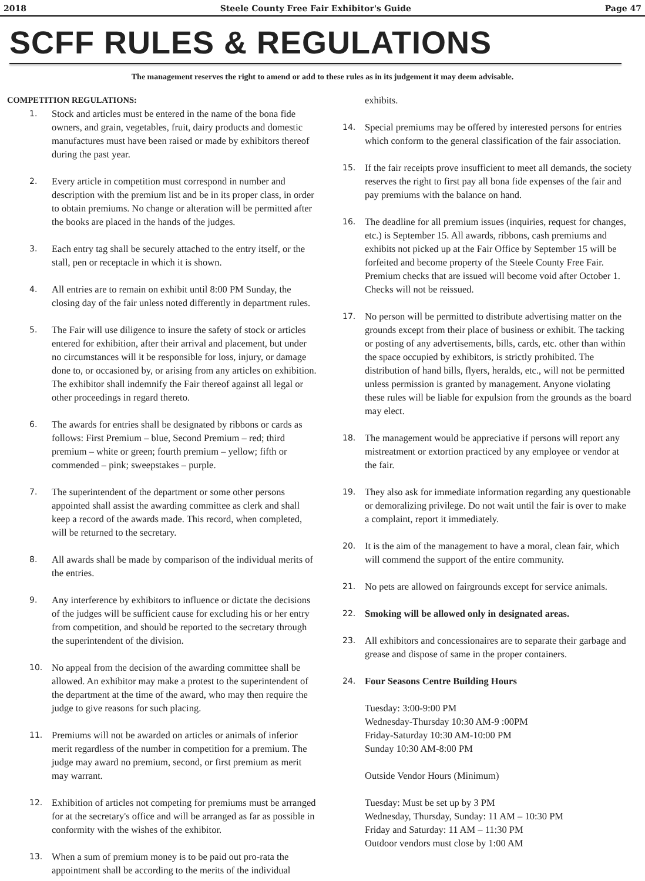2018 Steele County Free Fair Exhibitor's Guide Page 47
SCFF RULES & REGULATIONS
The management reserves the right to amend or add to these rules as in its judgement it may deem advisable.
COMPETITION REGULATIONS:
1. Stock and articles must be entered in the name of the bona fide owners, and grain, vegetables, fruit, dairy products and domestic manufactures must have been raised or made by exhibitors thereof during the past year.
2. Every article in competition must correspond in number and description with the premium list and be in its proper class, in order to obtain premiums. No change or alteration will be permitted after the books are placed in the hands of the judges.
3. Each entry tag shall be securely attached to the entry itself, or the stall, pen or receptacle in which it is shown.
4. All entries are to remain on exhibit until 8:00 PM Sunday, the closing day of the fair unless noted differently in department rules.
5. The Fair will use diligence to insure the safety of stock or articles entered for exhibition, after their arrival and placement, but under no circumstances will it be responsible for loss, injury, or damage done to, or occasioned by, or arising from any articles on exhibition. The exhibitor shall indemnify the Fair thereof against all legal or other proceedings in regard thereto.
6. The awards for entries shall be designated by ribbons or cards as follows: First Premium – blue, Second Premium – red; third premium – white or green; fourth premium – yellow; fifth or commended – pink; sweepstakes – purple.
7. The superintendent of the department or some other persons appointed shall assist the awarding committee as clerk and shall keep a record of the awards made. This record, when completed, will be returned to the secretary.
8. All awards shall be made by comparison of the individual merits of the entries.
9. Any interference by exhibitors to influence or dictate the decisions of the judges will be sufficient cause for excluding his or her entry from competition, and should be reported to the secretary through the superintendent of the division.
10. No appeal from the decision of the awarding committee shall be allowed. An exhibitor may make a protest to the superintendent of the department at the time of the award, who may then require the judge to give reasons for such placing.
11. Premiums will not be awarded on articles or animals of inferior merit regardless of the number in competition for a premium. The judge may award no premium, second, or first premium as merit may warrant.
12. Exhibition of articles not competing for premiums must be arranged for at the secretary's office and will be arranged as far as possible in conformity with the wishes of the exhibitor.
13. When a sum of premium money is to be paid out pro-rata the appointment shall be according to the merits of the individual
exhibits.
14. Special premiums may be offered by interested persons for entries which conform to the general classification of the fair association.
15. If the fair receipts prove insufficient to meet all demands, the society reserves the right to first pay all bona fide expenses of the fair and pay premiums with the balance on hand.
16. The deadline for all premium issues (inquiries, request for changes, etc.) is September 15. All awards, ribbons, cash premiums and exhibits not picked up at the Fair Office by September 15 will be forfeited and become property of the Steele County Free Fair. Premium checks that are issued will become void after October 1. Checks will not be reissued.
17. No person will be permitted to distribute advertising matter on the grounds except from their place of business or exhibit. The tacking or posting of any advertisements, bills, cards, etc. other than within the space occupied by exhibitors, is strictly prohibited. The distribution of hand bills, flyers, heralds, etc., will not be permitted unless permission is granted by management. Anyone violating these rules will be liable for expulsion from the grounds as the board may elect.
18. The management would be appreciative if persons will report any mistreatment or extortion practiced by any employee or vendor at the fair.
19. They also ask for immediate information regarding any questionable or demoralizing privilege. Do not wait until the fair is over to make a complaint, report it immediately.
20. It is the aim of the management to have a moral, clean fair, which will commend the support of the entire community.
21. No pets are allowed on fairgrounds except for service animals.
22. Smoking will be allowed only in designated areas.
23. All exhibitors and concessionaires are to separate their garbage and grease and dispose of same in the proper containers.
24. Four Seasons Centre Building Hours
Tuesday: 3:00-9:00 PM
Wednesday-Thursday 10:30 AM-9 :00PM
Friday-Saturday 10:30 AM-10:00 PM
Sunday 10:30 AM-8:00 PM
Outside Vendor Hours (Minimum)
Tuesday: Must be set up by 3 PM
Wednesday, Thursday, Sunday: 11 AM – 10:30 PM
Friday and Saturday: 11 AM – 11:30 PM
Outdoor vendors must close by 1:00 AM